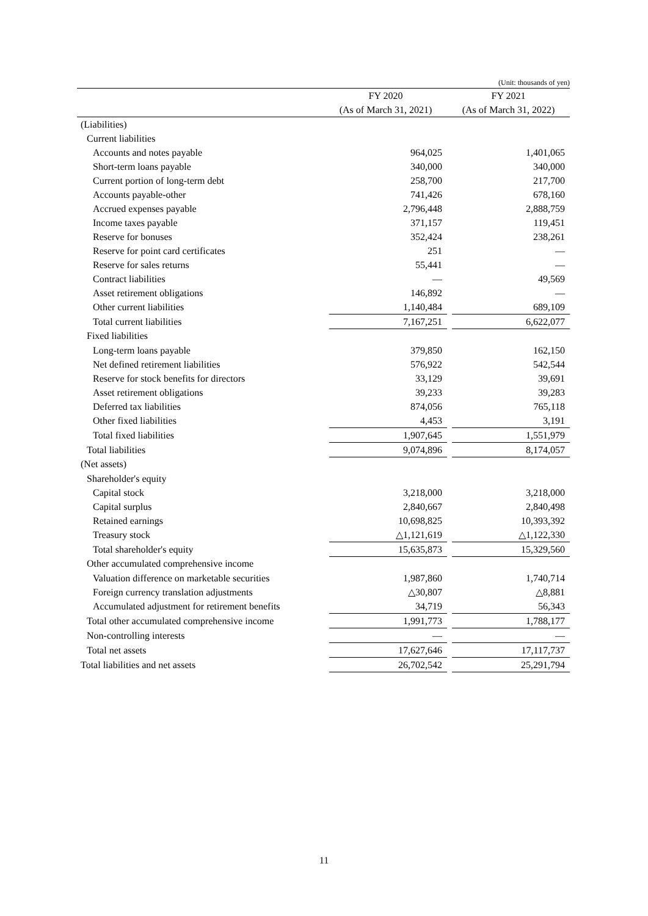(Unit: thousands of yen)
| | FY 2020 | | FY 2021 | |
| --- | --- | --- | --- | --- |
| | (As of March 31, 2021) | | (As of March 31, 2022) | |
| (Liabilities) | | | | |
| Current liabilities | | | | |
| Accounts and notes payable | | 964,025 | | 1,401,065 |
| Short-term loans payable | | 340,000 | | 340,000 |
| Current portion of long-term debt | | 258,700 | | 217,700 |
| Accounts payable-other | | 741,426 | | 678,160 |
| Accrued expenses payable | | 2,796,448 | | 2,888,759 |
| Income taxes payable | | 371,157 | | 119,451 |
| Reserve for bonuses | | 352,424 | | 238,261 |
| Reserve for point card certificates | | 251 | | — |
| Reserve for sales returns | | 55,441 | | — |
| Contract liabilities | | — | | 49,569 |
| Asset retirement obligations | | 146,892 | | — |
| Other current liabilities | | 1,140,484 | | 689,109 |
| Total current liabilities | | 7,167,251 | | 6,622,077 |
| Fixed liabilities | | | | |
| Long-term loans payable | | 379,850 | | 162,150 |
| Net defined retirement liabilities | | 576,922 | | 542,544 |
| Reserve for stock benefits for directors | | 33,129 | | 39,691 |
| Asset retirement obligations | | 39,233 | | 39,283 |
| Deferred tax liabilities | | 874,056 | | 765,118 |
| Other fixed liabilities | | 4,453 | | 3,191 |
| Total fixed liabilities | | 1,907,645 | | 1,551,979 |
| Total liabilities | | 9,074,896 | | 8,174,057 |
| (Net assets) | | | | |
| Shareholder's equity | | | | |
| Capital stock | | 3,218,000 | | 3,218,000 |
| Capital surplus | | 2,840,667 | | 2,840,498 |
| Retained earnings | | 10,698,825 | | 10,393,392 |
| Treasury stock | | △1,121,619 | | △1,122,330 |
| Total shareholder's equity | | 15,635,873 | | 15,329,560 |
| Other accumulated comprehensive income | | | | |
| Valuation difference on marketable securities | | 1,987,860 | | 1,740,714 |
| Foreign currency translation adjustments | | △30,807 | | △8,881 |
| Accumulated adjustment for retirement benefits | | 34,719 | | 56,343 |
| Total other accumulated comprehensive income | | 1,991,773 | | 1,788,177 |
| Non-controlling interests | | — | | — |
| Total net assets | | 17,627,646 | | 17,117,737 |
| Total liabilities and net assets | | 26,702,542 | | 25,291,794 |
11